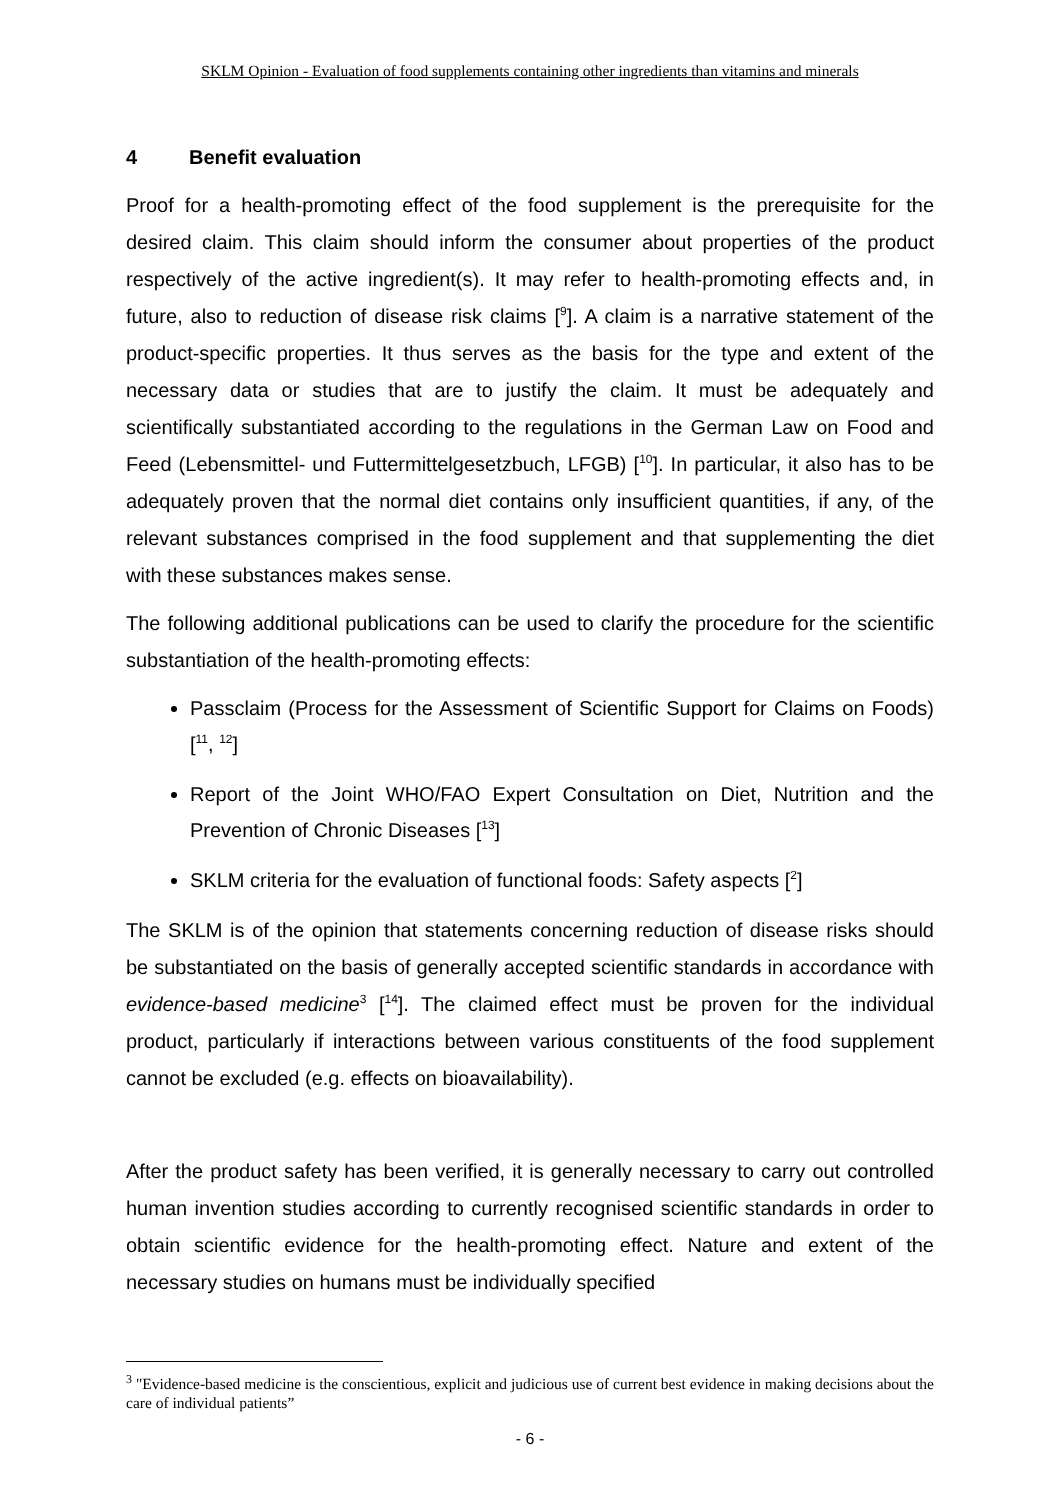SKLM Opinion - Evaluation of food supplements containing other ingredients than vitamins and minerals
4 Benefit evaluation
Proof for a health-promoting effect of the food supplement is the prerequisite for the desired claim. This claim should inform the consumer about properties of the product respectively of the active ingredient(s). It may refer to health-promoting effects and, in future, also to reduction of disease risk claims [<sup>9</sup>]. A claim is a narrative statement of the product-specific properties. It thus serves as the basis for the type and extent of the necessary data or studies that are to justify the claim. It must be adequately and scientifically substantiated according to the regulations in the German Law on Food and Feed (Lebensmittel- und Futtermittelgesetzbuch, LFGB) [<sup>10</sup>]. In particular, it also has to be adequately proven that the normal diet contains only insufficient quantities, if any, of the relevant substances comprised in the food supplement and that supplementing the diet with these substances makes sense.
The following additional publications can be used to clarify the procedure for the scientific substantiation of the health-promoting effects:
Passclaim (Process for the Assessment of Scientific Support for Claims on Foods) [<sup>11</sup>, <sup>12</sup>]
Report of the Joint WHO/FAO Expert Consultation on Diet, Nutrition and the Prevention of Chronic Diseases [<sup>13</sup>]
SKLM criteria for the evaluation of functional foods: Safety aspects [<sup>2</sup>]
The SKLM is of the opinion that statements concerning reduction of disease risks should be substantiated on the basis of generally accepted scientific standards in accordance with evidence-based medicine<sup>3</sup> [<sup>14</sup>]. The claimed effect must be proven for the individual product, particularly if interactions between various constituents of the food supplement cannot be excluded (e.g. effects on bioavailability).
After the product safety has been verified, it is generally necessary to carry out controlled human invention studies according to currently recognised scientific standards in order to obtain scientific evidence for the health-promoting effect. Nature and extent of the necessary studies on humans must be individually specified
<sup>3</sup> "Evidence-based medicine is the conscientious, explicit and judicious use of current best evidence in making decisions about the care of individual patients”
- 6 -